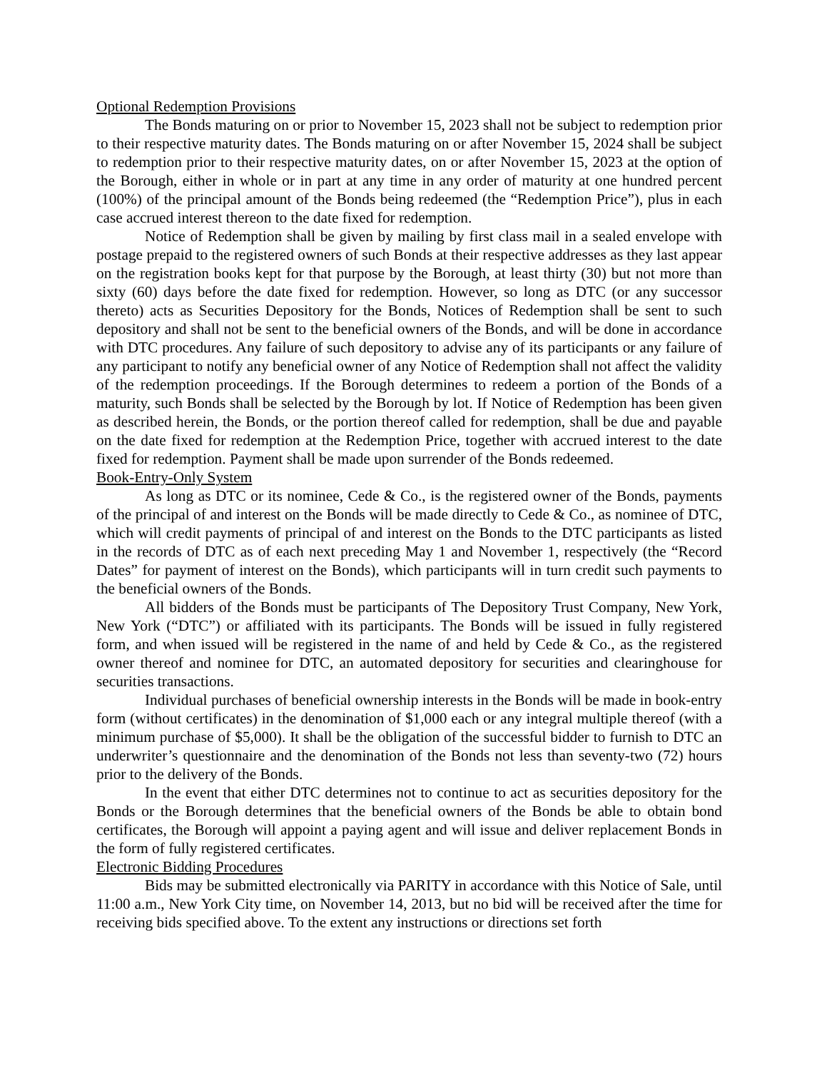Optional Redemption Provisions
The Bonds maturing on or prior to November 15, 2023 shall not be subject to redemption prior to their respective maturity dates. The Bonds maturing on or after November 15, 2024 shall be subject to redemption prior to their respective maturity dates, on or after November 15, 2023 at the option of the Borough, either in whole or in part at any time in any order of maturity at one hundred percent (100%) of the principal amount of the Bonds being redeemed (the “Redemption Price”), plus in each case accrued interest thereon to the date fixed for redemption.
Notice of Redemption shall be given by mailing by first class mail in a sealed envelope with postage prepaid to the registered owners of such Bonds at their respective addresses as they last appear on the registration books kept for that purpose by the Borough, at least thirty (30) but not more than sixty (60) days before the date fixed for redemption. However, so long as DTC (or any successor thereto) acts as Securities Depository for the Bonds, Notices of Redemption shall be sent to such depository and shall not be sent to the beneficial owners of the Bonds, and will be done in accordance with DTC procedures. Any failure of such depository to advise any of its participants or any failure of any participant to notify any beneficial owner of any Notice of Redemption shall not affect the validity of the redemption proceedings. If the Borough determines to redeem a portion of the Bonds of a maturity, such Bonds shall be selected by the Borough by lot. If Notice of Redemption has been given as described herein, the Bonds, or the portion thereof called for redemption, shall be due and payable on the date fixed for redemption at the Redemption Price, together with accrued interest to the date fixed for redemption. Payment shall be made upon surrender of the Bonds redeemed.
Book-Entry-Only System
As long as DTC or its nominee, Cede & Co., is the registered owner of the Bonds, payments of the principal of and interest on the Bonds will be made directly to Cede & Co., as nominee of DTC, which will credit payments of principal of and interest on the Bonds to the DTC participants as listed in the records of DTC as of each next preceding May 1 and November 1, respectively (the “Record Dates” for payment of interest on the Bonds), which participants will in turn credit such payments to the beneficial owners of the Bonds.
All bidders of the Bonds must be participants of The Depository Trust Company, New York, New York (“DTC”) or affiliated with its participants. The Bonds will be issued in fully registered form, and when issued will be registered in the name of and held by Cede & Co., as the registered owner thereof and nominee for DTC, an automated depository for securities and clearinghouse for securities transactions.
Individual purchases of beneficial ownership interests in the Bonds will be made in book-entry form (without certificates) in the denomination of $1,000 each or any integral multiple thereof (with a minimum purchase of $5,000). It shall be the obligation of the successful bidder to furnish to DTC an underwriter’s questionnaire and the denomination of the Bonds not less than seventy-two (72) hours prior to the delivery of the Bonds.
In the event that either DTC determines not to continue to act as securities depository for the Bonds or the Borough determines that the beneficial owners of the Bonds be able to obtain bond certificates, the Borough will appoint a paying agent and will issue and deliver replacement Bonds in the form of fully registered certificates.
Electronic Bidding Procedures
Bids may be submitted electronically via PARITY in accordance with this Notice of Sale, until 11:00 a.m., New York City time, on November 14, 2013, but no bid will be received after the time for receiving bids specified above. To the extent any instructions or directions set forth